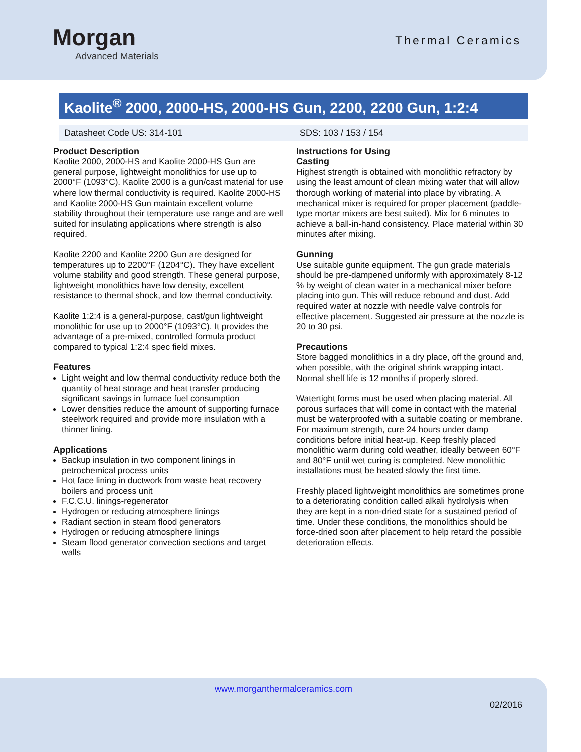Morgan
Advanced Materials
Thermal Ceramics
Kaolite<sup>®</sup> 2000, 2000-HS, 2000-HS Gun, 2200, 2200 Gun, 1:2:4
Datasheet Code US: 314-101 SDS: 103 / 153 / 154
Product Description
Kaolite 2000, 2000-HS and Kaolite 2000-HS Gun are general purpose, lightweight monolithics for use up to 2000°F (1093°C). Kaolite 2000 is a gun/cast material for use where low thermal conductivity is required. Kaolite 2000-HS and Kaolite 2000-HS Gun maintain excellent volume stability throughout their temperature use range and are well suited for insulating applications where strength is also required.
Kaolite 2200 and Kaolite 2200 Gun are designed for temperatures up to 2200°F (1204°C). They have excellent volume stability and good strength. These general purpose, lightweight monolithics have low density, excellent resistance to thermal shock, and low thermal conductivity.
Kaolite 1:2:4 is a general-purpose, cast/gun lightweight monolithic for use up to 2000°F (1093°C). It provides the advantage of a pre-mixed, controlled formula product compared to typical 1:2:4 spec field mixes.
Features
Light weight and low thermal conductivity reduce both the quantity of heat storage and heat transfer producing significant savings in furnace fuel consumption
Lower densities reduce the amount of supporting furnace steelwork required and provide more insulation with a thinner lining.
Applications
Backup insulation in two component linings in petrochemical process units
Hot face lining in ductwork from waste heat recovery boilers and process unit
F.C.C.U. linings-regenerator
Hydrogen or reducing atmosphere linings
Radiant section in steam flood generators
Hydrogen or reducing atmosphere linings
Steam flood generator convection sections and target walls
Instructions for Using
Casting
Highest strength is obtained with monolithic refractory by using the least amount of clean mixing water that will allow thorough working of material into place by vibrating. A mechanical mixer is required for proper placement (paddle-type mortar mixers are best suited). Mix for 6 minutes to achieve a ball-in-hand consistency. Place material within 30 minutes after mixing.
Gunning
Use suitable gunite equipment. The gun grade materials should be pre-dampened uniformly with approximately 8-12 % by weight of clean water in a mechanical mixer before placing into gun. This will reduce rebound and dust. Add required water at nozzle with needle valve controls for effective placement. Suggested air pressure at the nozzle is 20 to 30 psi.
Precautions
Store bagged monolithics in a dry place, off the ground and, when possible, with the original shrink wrapping intact. Normal shelf life is 12 months if properly stored.
Watertight forms must be used when placing material. All porous surfaces that will come in contact with the material must be waterproofed with a suitable coating or membrane. For maximum strength, cure 24 hours under damp conditions before initial heat-up. Keep freshly placed monolithic warm during cold weather, ideally between 60°F and 80°F until wet curing is completed. New monolithic installations must be heated slowly the first time.
Freshly placed lightweight monolithics are sometimes prone to a deteriorating condition called alkali hydrolysis when they are kept in a non-dried state for a sustained period of time. Under these conditions, the monolithics should be force-dried soon after placement to help retard the possible deterioration effects.
www.morganthermalceramics.com
02/2016